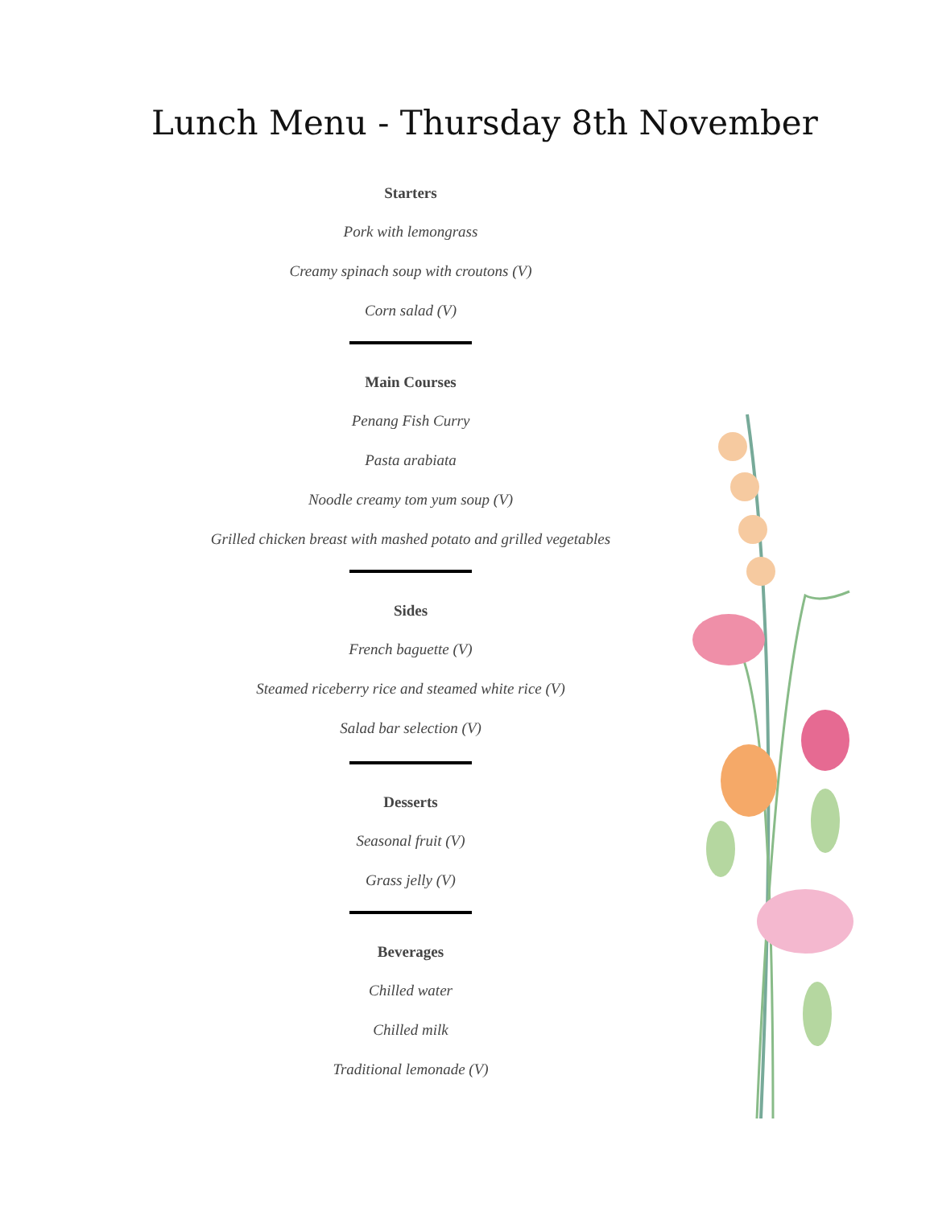Lunch Menu - Thursday 8th November
Starters
Pork with lemongrass
Creamy spinach soup with croutons (V)
Corn salad (V)
Main Courses
Penang Fish Curry
Pasta arabiata
Noodle creamy tom yum soup (V)
Grilled chicken breast with mashed potato and grilled vegetables
Sides
French baguette (V)
Steamed riceberry rice and steamed white rice (V)
Salad bar selection (V)
Desserts
Seasonal fruit (V)
Grass jelly (V)
Beverages
Chilled water
Chilled milk
Traditional lemonade (V)